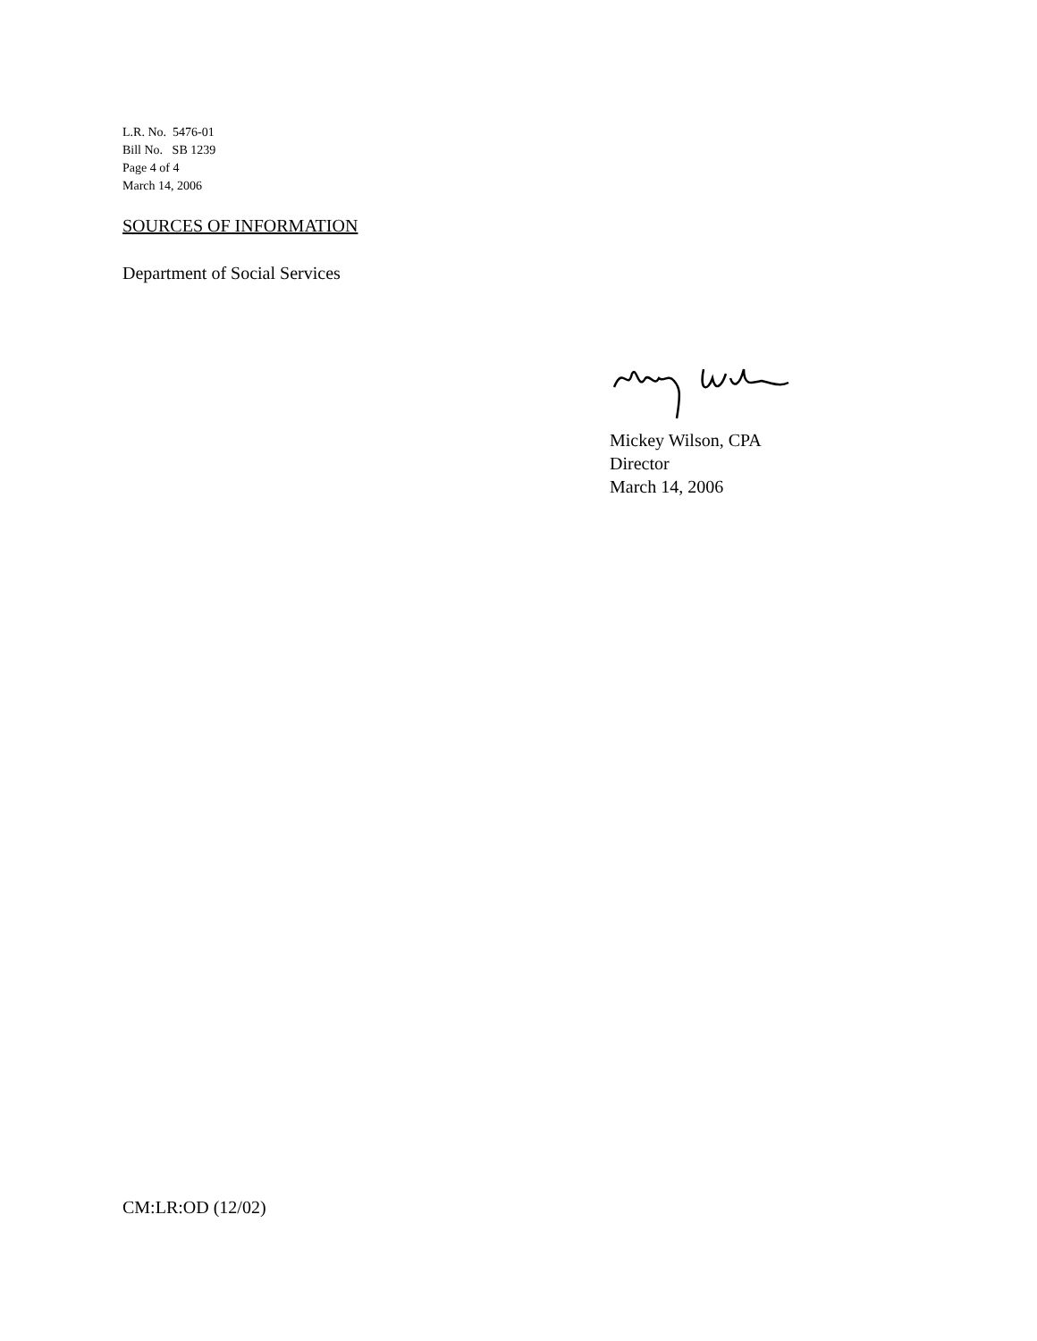L.R. No. 5476-01
Bill No. SB 1239
Page 4 of 4
March 14, 2006
SOURCES OF INFORMATION
Department of Social Services
Mickey Wilson, CPA
Director
March 14, 2006
CM:LR:OD (12/02)